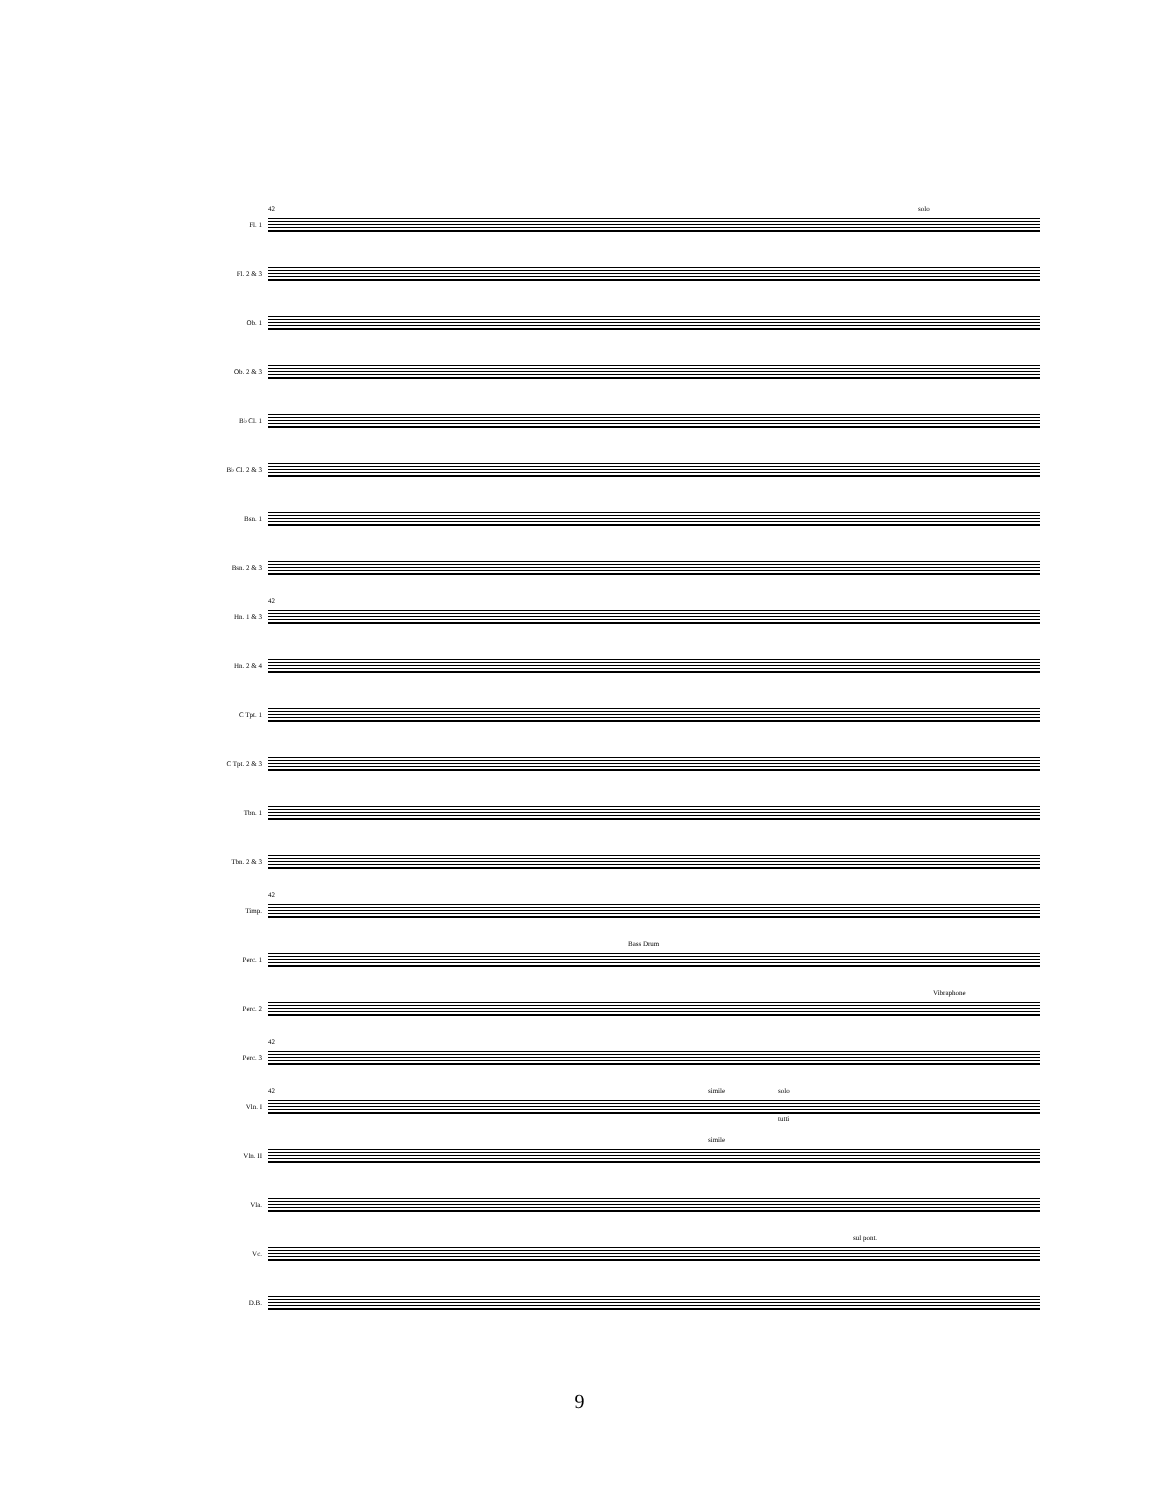Fl. 1
solo 42
Fl. 2 & 3
Ob. 1
Ob. 2 & 3
B♭ Cl. 1
B♭ Cl. 2 & 3
Bsn. 1
Bsn. 2 & 3
Hn. 1 & 3
42
Hn. 2 & 4
C Tpt. 1
C Tpt. 2 & 3
Tbn. 1
Tbn. 2 & 3
Timp.
42
Perc. 1
Bass Drum
Perc. 2
Vibraphone
Perc. 3
42
Vln. I
42 simile solo
tutti
Vln. II
simile
Vla.
Vc.
sul pont.
D.B.
9